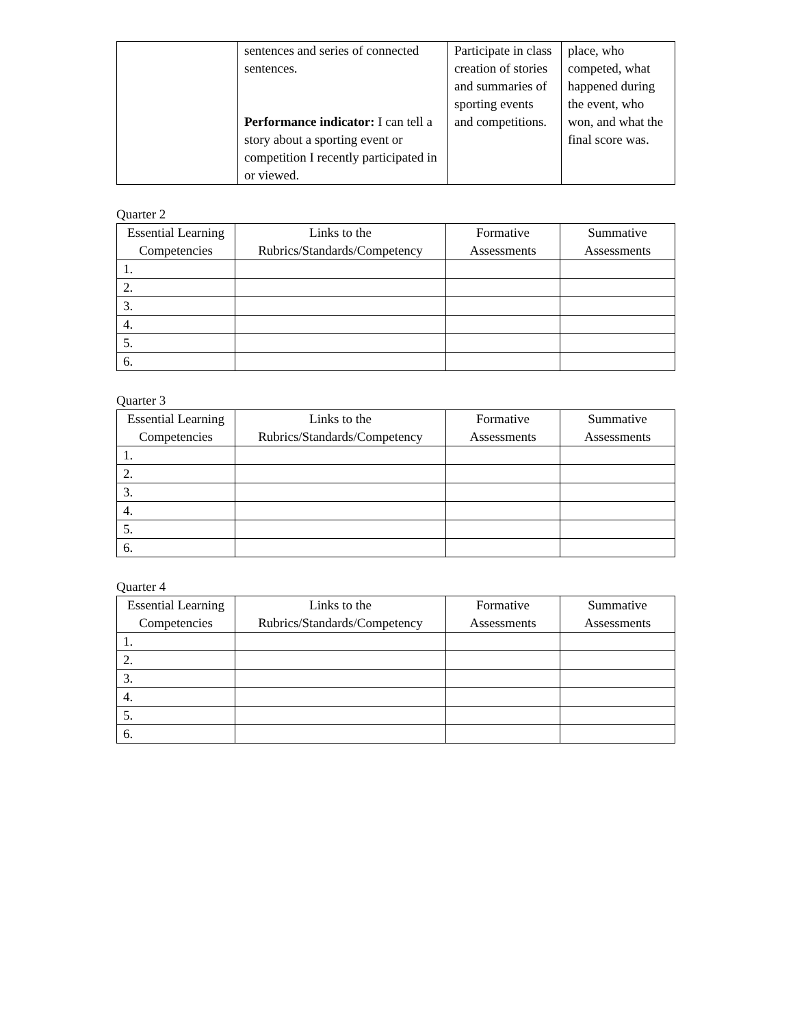| | sentences and series of connected sentences. Performance indicator: I can tell a story about a sporting event or competition I recently participated in or viewed. | Participate in class creation of stories and summaries of sporting events and competitions. | place, who competed, what happened during the event, who won, and what the final score was. |
Quarter 2
| Essential Learning Competencies | Links to the Rubrics/Standards/Competency | Formative Assessments | Summative Assessments |
| --- | --- | --- | --- |
| 1. | | | |
| 2. | | | |
| 3. | | | |
| 4. | | | |
| 5. | | | |
| 6. | | | |
Quarter 3
| Essential Learning Competencies | Links to the Rubrics/Standards/Competency | Formative Assessments | Summative Assessments |
| --- | --- | --- | --- |
| 1. | | | |
| 2. | | | |
| 3. | | | |
| 4. | | | |
| 5. | | | |
| 6. | | | |
Quarter 4
| Essential Learning Competencies | Links to the Rubrics/Standards/Competency | Formative Assessments | Summative Assessments |
| --- | --- | --- | --- |
| 1. | | | |
| 2. | | | |
| 3. | | | |
| 4. | | | |
| 5. | | | |
| 6. | | | |